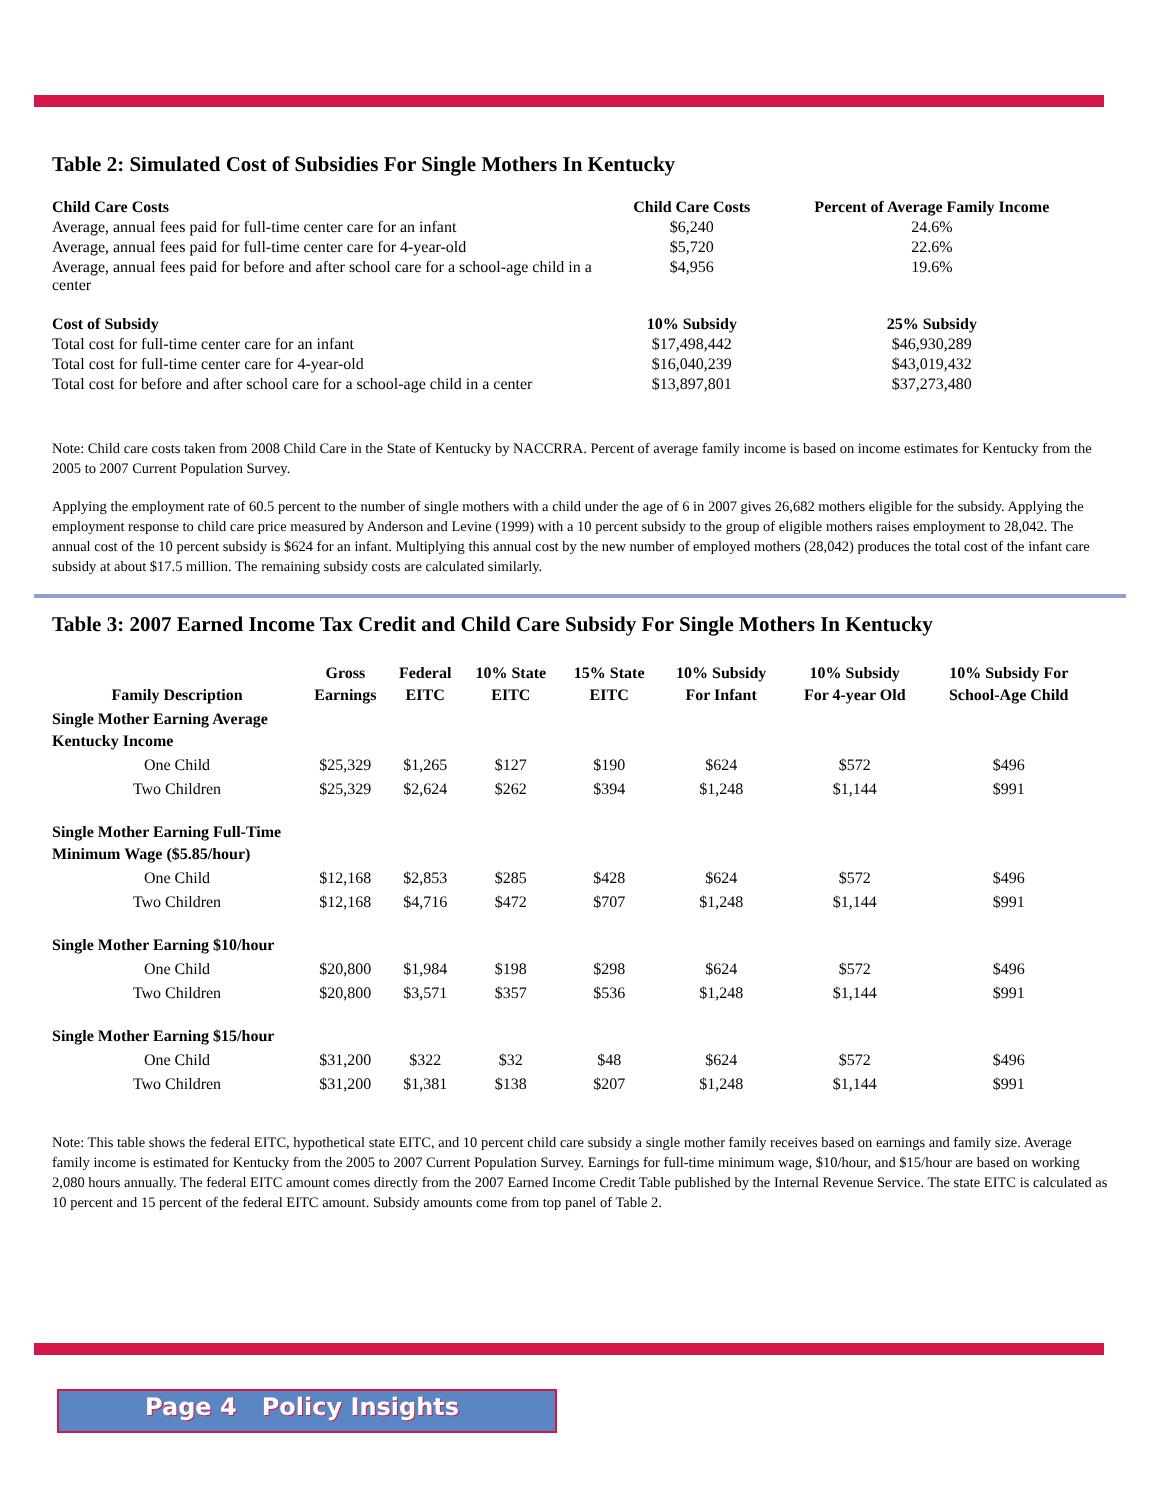Table 2: Simulated Cost of Subsidies For Single Mothers In Kentucky
| Child Care Costs | Child Care Costs | Percent of Average Family Income |
| --- | --- | --- |
| Average, annual fees paid for full-time center care for an infant | $6,240 | 24.6% |
| Average, annual fees paid for full-time center care for 4-year-old | $5,720 | 22.6% |
| Average, annual fees paid for before and after school care for a school-age child in a center | $4,956 | 19.6% |
| Cost of Subsidy | 10% Subsidy | 25% Subsidy |
| Total cost for full-time center care for an infant | $17,498,442 | $46,930,289 |
| Total cost for full-time center care for 4-year-old | $16,040,239 | $43,019,432 |
| Total cost for before and after school care for a school-age child in a center | $13,897,801 | $37,273,480 |
Note: Child care costs taken from 2008 Child Care in the State of Kentucky by NACCRRA. Percent of average family income is based on income estimates for Kentucky from the 2005 to 2007 Current Population Survey.
Applying the employment rate of 60.5 percent to the number of single mothers with a child under the age of 6 in 2007 gives 26,682 mothers eligible for the subsidy. Applying the employment response to child care price measured by Anderson and Levine (1999) with a 10 percent subsidy to the group of eligible mothers raises employment to 28,042. The annual cost of the 10 percent subsidy is $624 for an infant. Multiplying this annual cost by the new number of employed mothers (28,042) produces the total cost of the infant care subsidy at about $17.5 million. The remaining subsidy costs are calculated similarly.
Table 3: 2007 Earned Income Tax Credit and Child Care Subsidy For Single Mothers In Kentucky
| Family Description | Gross Earnings | Federal EITC | 10% State EITC | 15% State EITC | 10% Subsidy For Infant | 10% Subsidy For 4-year Old | 10% Subsidy For School-Age Child |
| --- | --- | --- | --- | --- | --- | --- | --- |
| Single Mother Earning Average Kentucky Income | | | | | | | |
| One Child | $25,329 | $1,265 | $127 | $190 | $624 | $572 | $496 |
| Two Children | $25,329 | $2,624 | $262 | $394 | $1,248 | $1,144 | $991 |
| Single Mother Earning Full-Time Minimum Wage ($5.85/hour) | | | | | | | |
| One Child | $12,168 | $2,853 | $285 | $428 | $624 | $572 | $496 |
| Two Children | $12,168 | $4,716 | $472 | $707 | $1,248 | $1,144 | $991 |
| Single Mother Earning $10/hour | | | | | | | |
| One Child | $20,800 | $1,984 | $198 | $298 | $624 | $572 | $496 |
| Two Children | $20,800 | $3,571 | $357 | $536 | $1,248 | $1,144 | $991 |
| Single Mother Earning $15/hour | | | | | | | |
| One Child | $31,200 | $322 | $32 | $48 | $624 | $572 | $496 |
| Two Children | $31,200 | $1,381 | $138 | $207 | $1,248 | $1,144 | $991 |
Note: This table shows the federal EITC, hypothetical state EITC, and 10 percent child care subsidy a single mother family receives based on earnings and family size. Average family income is estimated for Kentucky from the 2005 to 2007 Current Population Survey. Earnings for full-time minimum wage, $10/hour, and $15/hour are based on working 2,080 hours annually. The federal EITC amount comes directly from the 2007 Earned Income Credit Table published by the Internal Revenue Service. The state EITC is calculated as 10 percent and 15 percent of the federal EITC amount. Subsidy amounts come from top panel of Table 2.
Page 4 Policy Insights